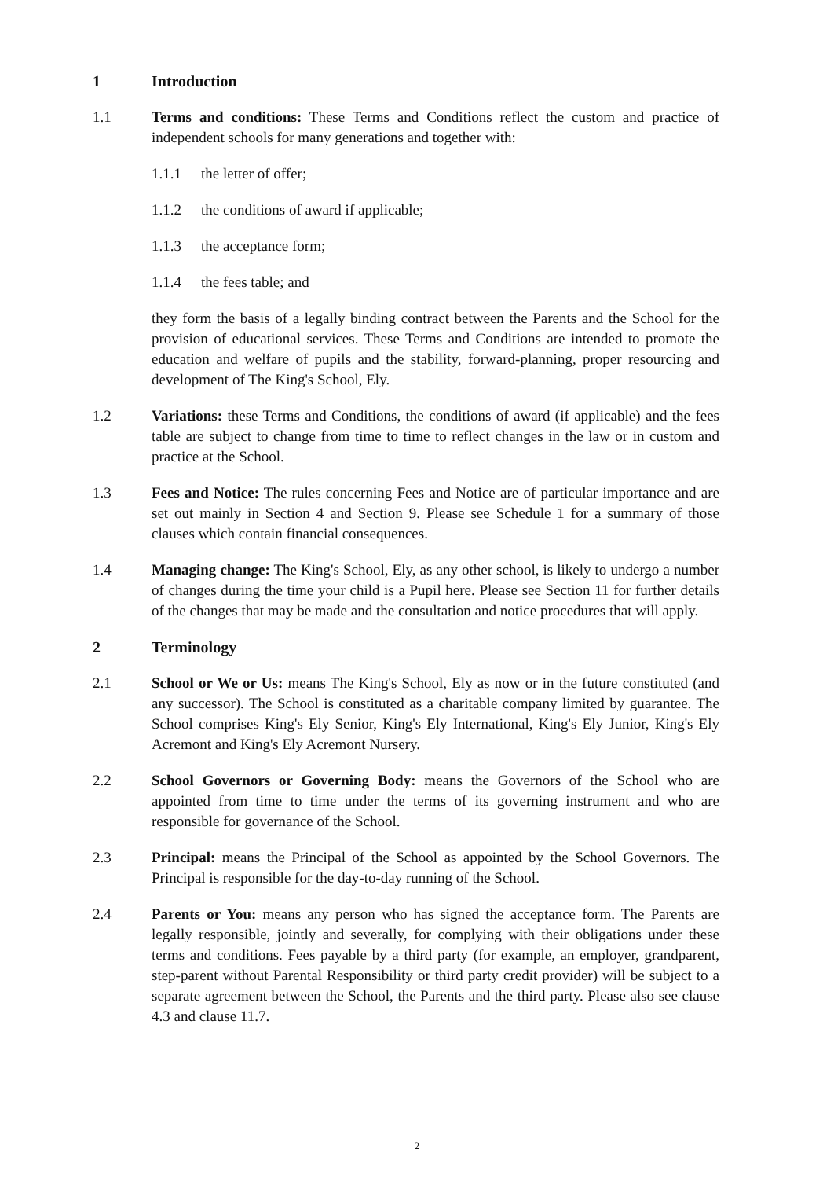1 Introduction
1.1 Terms and conditions: These Terms and Conditions reflect the custom and practice of independent schools for many generations and together with:
1.1.1 the letter of offer;
1.1.2 the conditions of award if applicable;
1.1.3 the acceptance form;
1.1.4 the fees table; and
they form the basis of a legally binding contract between the Parents and the School for the provision of educational services. These Terms and Conditions are intended to promote the education and welfare of pupils and the stability, forward-planning, proper resourcing and development of The King's School, Ely.
1.2 Variations: these Terms and Conditions, the conditions of award (if applicable) and the fees table are subject to change from time to time to reflect changes in the law or in custom and practice at the School.
1.3 Fees and Notice: The rules concerning Fees and Notice are of particular importance and are set out mainly in Section 4 and Section 9. Please see Schedule 1 for a summary of those clauses which contain financial consequences.
1.4 Managing change: The King's School, Ely, as any other school, is likely to undergo a number of changes during the time your child is a Pupil here. Please see Section 11 for further details of the changes that may be made and the consultation and notice procedures that will apply.
2 Terminology
2.1 School or We or Us: means The King's School, Ely as now or in the future constituted (and any successor). The School is constituted as a charitable company limited by guarantee. The School comprises King's Ely Senior, King's Ely International, King's Ely Junior, King's Ely Acremont and King's Ely Acremont Nursery.
2.2 School Governors or Governing Body: means the Governors of the School who are appointed from time to time under the terms of its governing instrument and who are responsible for governance of the School.
2.3 Principal: means the Principal of the School as appointed by the School Governors. The Principal is responsible for the day-to-day running of the School.
2.4 Parents or You: means any person who has signed the acceptance form. The Parents are legally responsible, jointly and severally, for complying with their obligations under these terms and conditions. Fees payable by a third party (for example, an employer, grandparent, step-parent without Parental Responsibility or third party credit provider) will be subject to a separate agreement between the School, the Parents and the third party. Please also see clause 4.3 and clause 11.7.
2